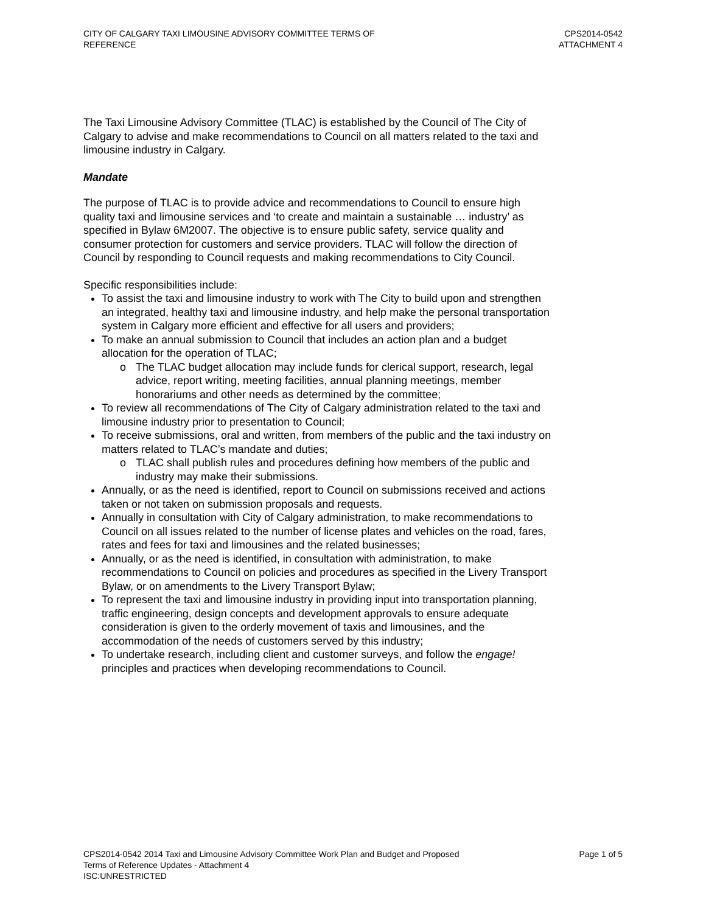CITY OF CALGARY TAXI LIMOUSINE ADVISORY COMMITTEE TERMS OF
REFERENCE
CPS2014-0542
ATTACHMENT 4
The Taxi Limousine Advisory Committee (TLAC) is established by the Council of The City of Calgary to advise and make recommendations to Council on all matters related to the taxi and limousine industry in Calgary.
Mandate
The purpose of TLAC is to provide advice and recommendations to Council to ensure high quality taxi and limousine services and ‘to create and maintain a sustainable … industry’ as specified in Bylaw 6M2007. The objective is to ensure public safety, service quality and consumer protection for customers and service providers. TLAC will follow the direction of Council by responding to Council requests and making recommendations to City Council.
Specific responsibilities include:
To assist the taxi and limousine industry to work with The City to build upon and strengthen an integrated, healthy taxi and limousine industry, and help make the personal transportation system in Calgary more efficient and effective for all users and providers;
To make an annual submission to Council that includes an action plan and a budget allocation for the operation of TLAC;
o The TLAC budget allocation may include funds for clerical support, research, legal advice, report writing, meeting facilities, annual planning meetings, member honorariums and other needs as determined by the committee;
To review all recommendations of The City of Calgary administration related to the taxi and limousine industry prior to presentation to Council;
To receive submissions, oral and written, from members of the public and the taxi industry on matters related to TLAC’s mandate and duties;
o TLAC shall publish rules and procedures defining how members of the public and industry may make their submissions.
Annually, or as the need is identified, report to Council on submissions received and actions taken or not taken on submission proposals and requests.
Annually in consultation with City of Calgary administration, to make recommendations to Council on all issues related to the number of license plates and vehicles on the road, fares, rates and fees for taxi and limousines and the related businesses;
Annually, or as the need is identified, in consultation with administration, to make recommendations to Council on policies and procedures as specified in the Livery Transport Bylaw, or on amendments to the Livery Transport Bylaw;
To represent the taxi and limousine industry in providing input into transportation planning, traffic engineering, design concepts and development approvals to ensure adequate consideration is given to the orderly movement of taxis and limousines, and the accommodation of the needs of customers served by this industry;
To undertake research, including client and customer surveys, and follow the engage! principles and practices when developing recommendations to Council.
CPS2014-0542 2014 Taxi and Limousine Advisory Committee Work Plan and Budget and Proposed
Terms of Reference Updates - Attachment 4
ISC:UNRESTRICTED
Page 1 of 5